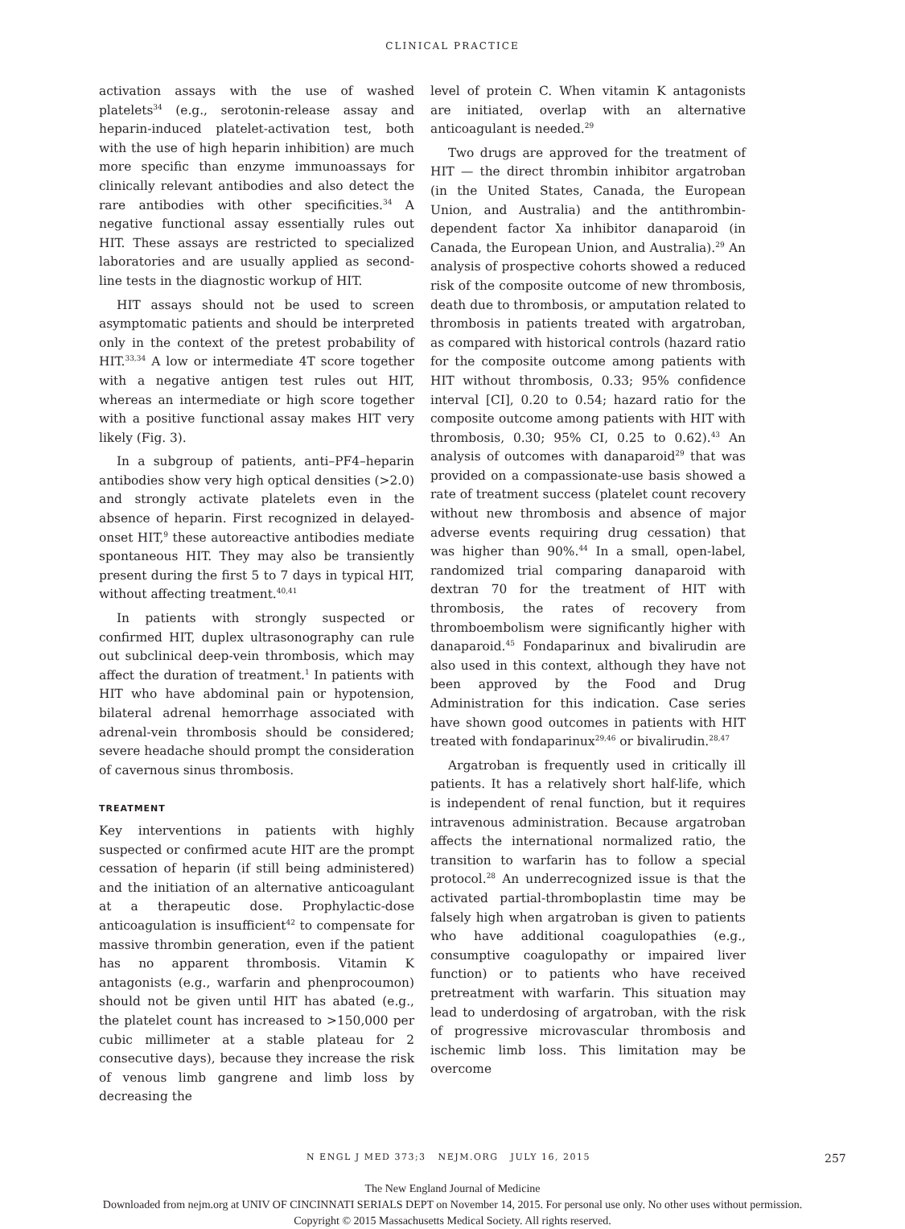CLINICAL PRACTICE
activation assays with the use of washed platelets<sup>34</sup> (e.g., serotonin-release assay and heparin-induced platelet-activation test, both with the use of high heparin inhibition) are much more specific than enzyme immunoassays for clinically relevant antibodies and also detect the rare antibodies with other specificities.<sup>34</sup> A negative functional assay essentially rules out HIT. These assays are restricted to specialized laboratories and are usually applied as second-line tests in the diagnostic workup of HIT.
HIT assays should not be used to screen asymptomatic patients and should be interpreted only in the context of the pretest probability of HIT.<sup>33,34</sup> A low or intermediate 4T score together with a negative antigen test rules out HIT, whereas an intermediate or high score together with a positive functional assay makes HIT very likely (Fig. 3).
In a subgroup of patients, anti–PF4–heparin antibodies show very high optical densities (>2.0) and strongly activate platelets even in the absence of heparin. First recognized in delayed-onset HIT,<sup>9</sup> these autoreactive antibodies mediate spontaneous HIT. They may also be transiently present during the first 5 to 7 days in typical HIT, without affecting treatment.<sup>40,41</sup>
In patients with strongly suspected or confirmed HIT, duplex ultrasonography can rule out subclinical deep-vein thrombosis, which may affect the duration of treatment.<sup>1</sup> In patients with HIT who have abdominal pain or hypotension, bilateral adrenal hemorrhage associated with adrenal-vein thrombosis should be considered; severe headache should prompt the consideration of cavernous sinus thrombosis.
TREATMENT
Key interventions in patients with highly suspected or confirmed acute HIT are the prompt cessation of heparin (if still being administered) and the initiation of an alternative anticoagulant at a therapeutic dose. Prophylactic-dose anticoagulation is insufficient<sup>42</sup> to compensate for massive thrombin generation, even if the patient has no apparent thrombosis. Vitamin K antagonists (e.g., warfarin and phenprocoumon) should not be given until HIT has abated (e.g., the platelet count has increased to >150,000 per cubic millimeter at a stable plateau for 2 consecutive days), because they increase the risk of venous limb gangrene and limb loss by decreasing the
level of protein C. When vitamin K antagonists are initiated, overlap with an alternative anticoagulant is needed.<sup>29</sup>
Two drugs are approved for the treatment of HIT — the direct thrombin inhibitor argatroban (in the United States, Canada, the European Union, and Australia) and the antithrombin-dependent factor Xa inhibitor danaparoid (in Canada, the European Union, and Australia).<sup>29</sup> An analysis of prospective cohorts showed a reduced risk of the composite outcome of new thrombosis, death due to thrombosis, or amputation related to thrombosis in patients treated with argatroban, as compared with historical controls (hazard ratio for the composite outcome among patients with HIT without thrombosis, 0.33; 95% confidence interval [CI], 0.20 to 0.54; hazard ratio for the composite outcome among patients with HIT with thrombosis, 0.30; 95% CI, 0.25 to 0.62).<sup>43</sup> An analysis of outcomes with danaparoid<sup>29</sup> that was provided on a compassionate-use basis showed a rate of treatment success (platelet count recovery without new thrombosis and absence of major adverse events requiring drug cessation) that was higher than 90%.<sup>44</sup> In a small, open-label, randomized trial comparing danaparoid with dextran 70 for the treatment of HIT with thrombosis, the rates of recovery from thromboembolism were significantly higher with danaparoid.<sup>45</sup> Fondaparinux and bivalirudin are also used in this context, although they have not been approved by the Food and Drug Administration for this indication. Case series have shown good outcomes in patients with HIT treated with fondaparinux<sup>29,46</sup> or bivalirudin.<sup>28,47</sup>
Argatroban is frequently used in critically ill patients. It has a relatively short half-life, which is independent of renal function, but it requires intravenous administration. Because argatroban affects the international normalized ratio, the transition to warfarin has to follow a special protocol.<sup>28</sup> An underrecognized issue is that the activated partial-thromboplastin time may be falsely high when argatroban is given to patients who have additional coagulopathies (e.g., consumptive coagulopathy or impaired liver function) or to patients who have received pretreatment with warfarin. This situation may lead to underdosing of argatroban, with the risk of progressive microvascular thrombosis and ischemic limb loss. This limitation may be overcome
N ENGL J MED 373;3 NEJM.ORG JULY 16, 2015
257
The New England Journal of Medicine
Downloaded from nejm.org at UNIV OF CINCINNATI SERIALS DEPT on November 14, 2015. For personal use only. No other uses without permission.
Copyright © 2015 Massachusetts Medical Society. All rights reserved.